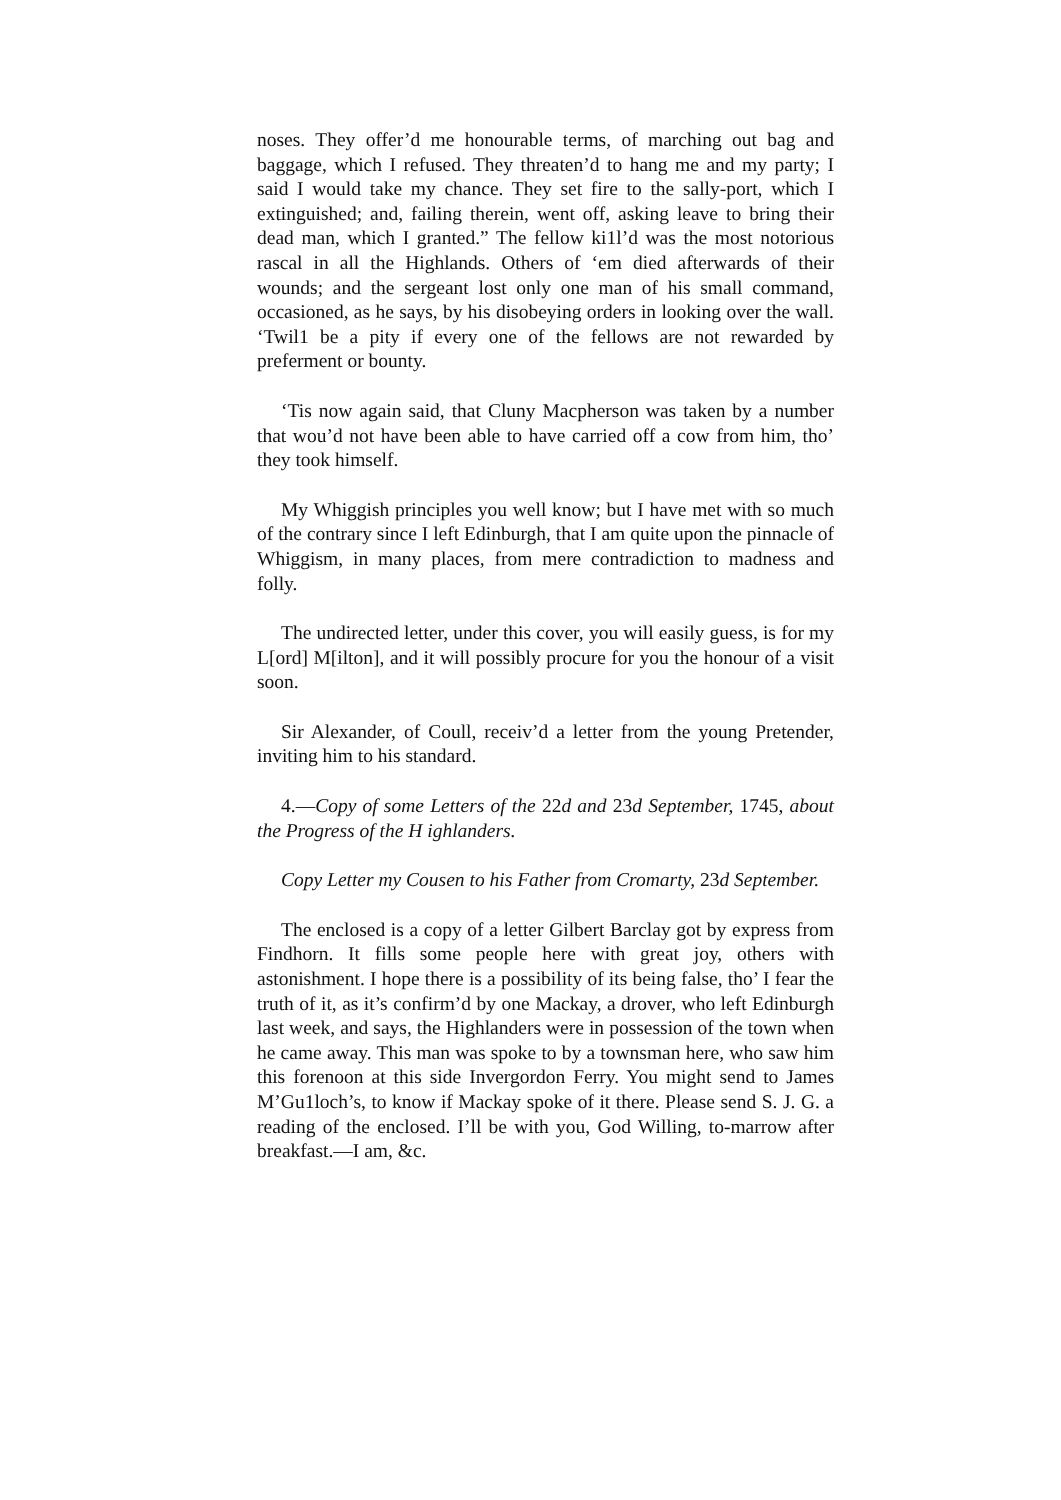noses. They offer’d me honourable terms, of marching out bag and baggage, which I refused. They threaten’d to hang me and my party; I said I would take my chance. They set fire to the sally-port, which I extinguished; and, failing therein, went off, asking leave to bring their dead man, which I granted.” The fellow ki1l’d was the most notorious rascal in all the Highlands. Others of ‘em died afterwards of their wounds; and the sergeant lost only one man of his small command, occasioned, as he says, by his disobeying orders in looking over the wall. ‘Twil1 be a pity if every one of the fellows are not rewarded by preferment or bounty.
‘Tis now again said, that Cluny Macpherson was taken by a number that wou’d not have been able to have carried off a cow from him, tho’ they took himself.
My Whiggish principles you well know; but I have met with so much of the contrary since I left Edinburgh, that I am quite upon the pinnacle of Whiggism, in many places, from mere contradiction to madness and folly.
The undirected letter, under this cover, you will easily guess, is for my L[ord] M[ilton], and it will possibly procure for you the honour of a visit soon.
Sir Alexander, of Coull, receiv’d a letter from the young Pretender, inviting him to his standard.
4.—Copy of some Letters of the 22d and 23d September, 1745, about the Progress of the H ighlanders.
Copy Letter my Cousen to his Father from Cromarty, 23d September.
The enclosed is a copy of a letter Gilbert Barclay got by express from Findhorn. It fills some people here with great joy, others with astonishment. I hope there is a possibility of its being false, tho’ I fear the truth of it, as it’s confirm’d by one Mackay, a drover, who left Edinburgh last week, and says, the Highlanders were in possession of the town when he came away. This man was spoke to by a townsman here, who saw him this forenoon at this side Invergordon Ferry. You might send to James M’Gu1loch’s, to know if Mackay spoke of it there. Please send S. J. G. a reading of the enclosed. I’ll be with you, God Willing, to-marrow after breakfast.—I am, &c.